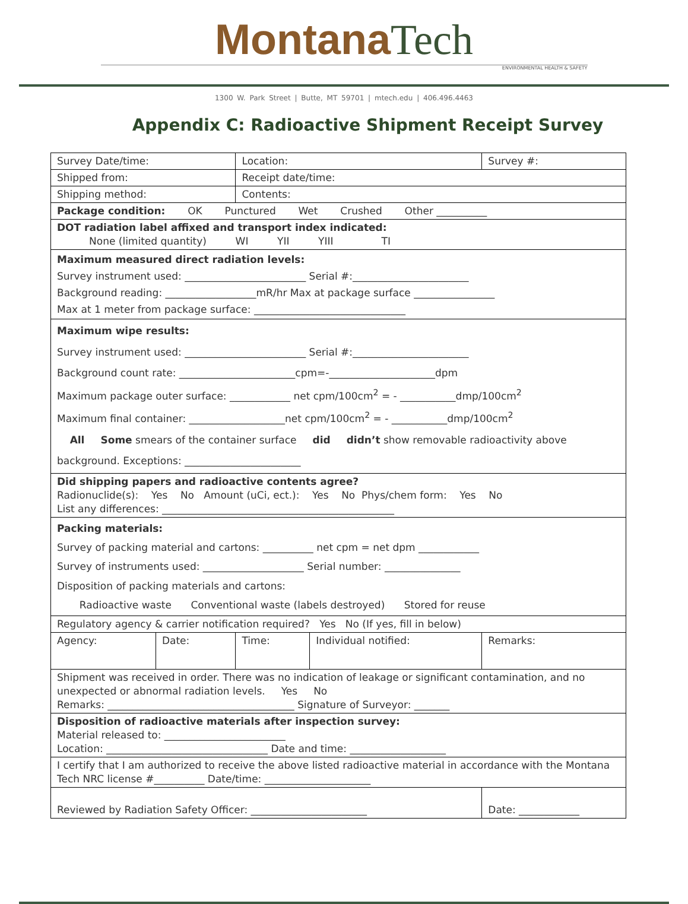Montana Tech
ENVIRONMENTAL HEALTH & SAFETY
1300 W. Park Street | Butte, MT 59701 | mtech.edu | 406.496.4463
Appendix C: Radioactive Shipment Receipt Survey
| Survey Date/time: | | Location: | | Survey #: |
| Shipped from: | | Receipt date/time: | | |
| Shipping method: | | Contents: | | |
| Package condition: OK Punctured Wet Crushed Other __________ | | | | |
| DOT radiation label affixed and transport index indicated: None (limited quantity) WI YII YIII TI | | | | |
| Maximum measured direct radiation levels: Survey instrument used: ________________________ Serial #:_______________________ Background reading: __________________mR/hr Max at package surface ________________ Max at 1 meter from package surface: ______________________________ | | | | |
| Maximum wipe results: Survey instrument used: ________________________ Serial #:_______________________ Background count rate: _______________________cpm=-_____________________dpm Maximum package outer surface: ____________ net cpm/100cm<sup>2</sup> = - ___________dmp/100cm<sup>2</sup> Maximum final container: ___________________net cpm/100cm<sup>2</sup> = - ___________dmp/100cm<sup>2</sup> All Some smears of the container surface did didn’t show removable radioactivity above background. Exceptions: _______________________ | | | | |
| Did shipping papers and radioactive contents agree? Radionuclide(s): Yes No Amount (uCi, ect.): Yes No Phys/chem form: Yes No List any differences: ______________________________________________ | | | | |
| Packing materials: Survey of packing material and cartons: __________ net cpm = net dpm ____________ Survey of instruments used: ____________________ Serial number: _______________ Disposition of packing materials and cartons: Radioactive waste Conventional waste (labels destroyed) Stored for reuse | | | | |
| Regulatory agency & carrier notification required? Yes No (If yes, fill in below) | | | | |
| Agency: | Date: | Time: | Individual notified: | Remarks: |
| Shipment was received in order. There was no indication of leakage or significant contamination, and no unexpected or abnormal radiation levels. Yes No Remarks: _____________________________________ Signature of Surveyor: _______ | | | | |
| Disposition of radioactive materials after inspection survey: Material released to: ________________________ Location: ________________________________ Date and time: ___________________ | | | | |
| I certify that I am authorized to receive the above listed radioactive material in accordance with the Montana Tech NRC license #__________ Date/time: _____________________ | | | | |
| Reviewed by Radiation Safety Officer: _______________________ | | | | Date: ____________ |